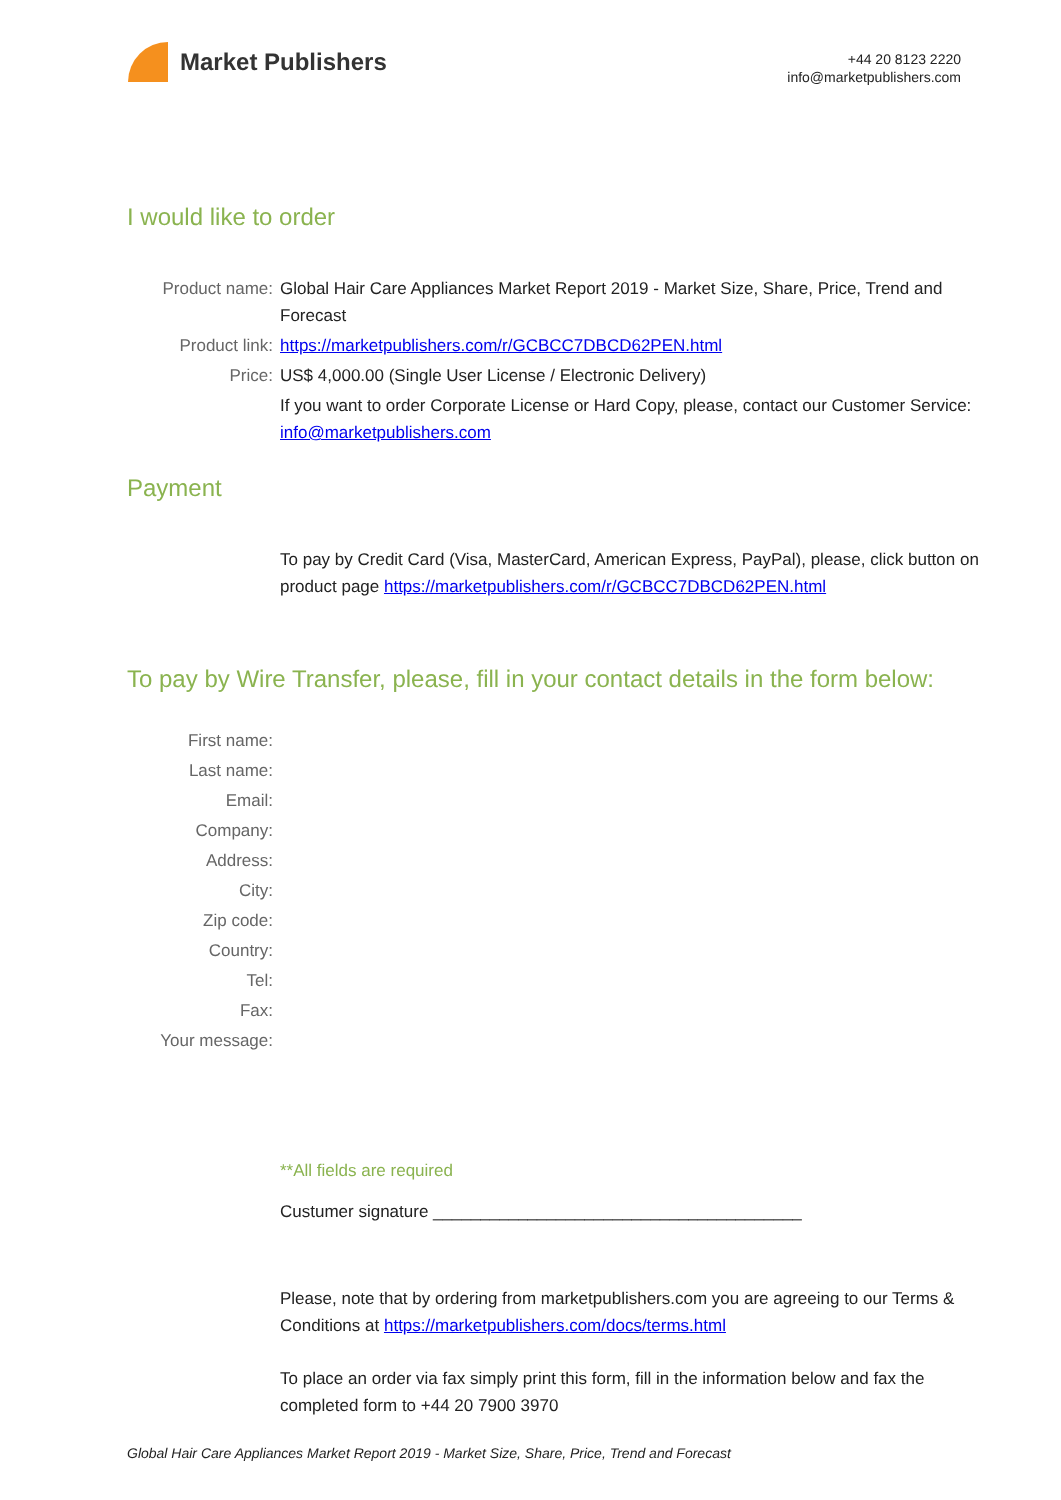Market Publishers
+44 20 8123 2220
info@marketpublishers.com
I would like to order
Product name: Global Hair Care Appliances Market Report 2019 - Market Size, Share, Price, Trend and Forecast
Product link: https://marketpublishers.com/r/GCBCC7DBCD62PEN.html
Price: US$ 4,000.00 (Single User License / Electronic Delivery)
If you want to order Corporate License or Hard Copy, please, contact our Customer Service:
info@marketpublishers.com
Payment
To pay by Credit Card (Visa, MasterCard, American Express, PayPal), please, click button on product page https://marketpublishers.com/r/GCBCC7DBCD62PEN.html
To pay by Wire Transfer, please, fill in your contact details in the form below:
First name:
Last name:
Email:
Company:
Address:
City:
Zip code:
Country:
Tel:
Fax:
Your message:
**All fields are required
Custumer signature _______________________________________
Please, note that by ordering from marketpublishers.com you are agreeing to our Terms & Conditions at https://marketpublishers.com/docs/terms.html
To place an order via fax simply print this form, fill in the information below and fax the completed form to +44 20 7900 3970
Global Hair Care Appliances Market Report 2019 - Market Size, Share, Price, Trend and Forecast